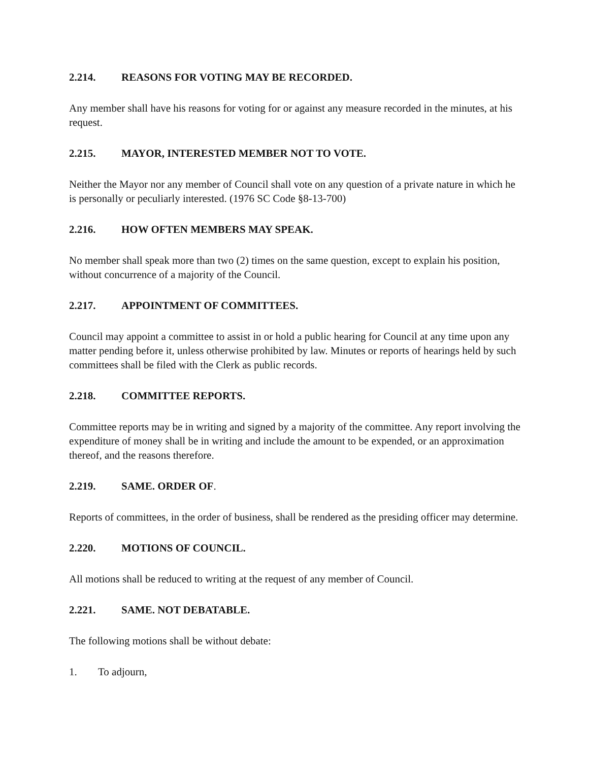2.214. REASONS FOR VOTING MAY BE RECORDED.
Any member shall have his reasons for voting for or against any measure recorded in the minutes, at his request.
2.215. MAYOR, INTERESTED MEMBER NOT TO VOTE.
Neither the Mayor nor any member of Council shall vote on any question of a private nature in which he is personally or peculiarly interested. (1976 SC Code §8-13-700)
2.216. HOW OFTEN MEMBERS MAY SPEAK.
No member shall speak more than two (2) times on the same question, except to explain his position, without concurrence of a majority of the Council.
2.217. APPOINTMENT OF COMMITTEES.
Council may appoint a committee to assist in or hold a public hearing for Council at any time upon any matter pending before it, unless otherwise prohibited by law. Minutes or reports of hearings held by such committees shall be filed with the Clerk as public records.
2.218. COMMITTEE REPORTS.
Committee reports may be in writing and signed by a majority of the committee. Any report involving the expenditure of money shall be in writing and include the amount to be expended, or an approximation thereof, and the reasons therefore.
2.219. SAME. ORDER OF.
Reports of committees, in the order of business, shall be rendered as the presiding officer may determine.
2.220. MOTIONS OF COUNCIL.
All motions shall be reduced to writing at the request of any member of Council.
2.221. SAME. NOT DEBATABLE.
The following motions shall be without debate:
1. To adjourn,